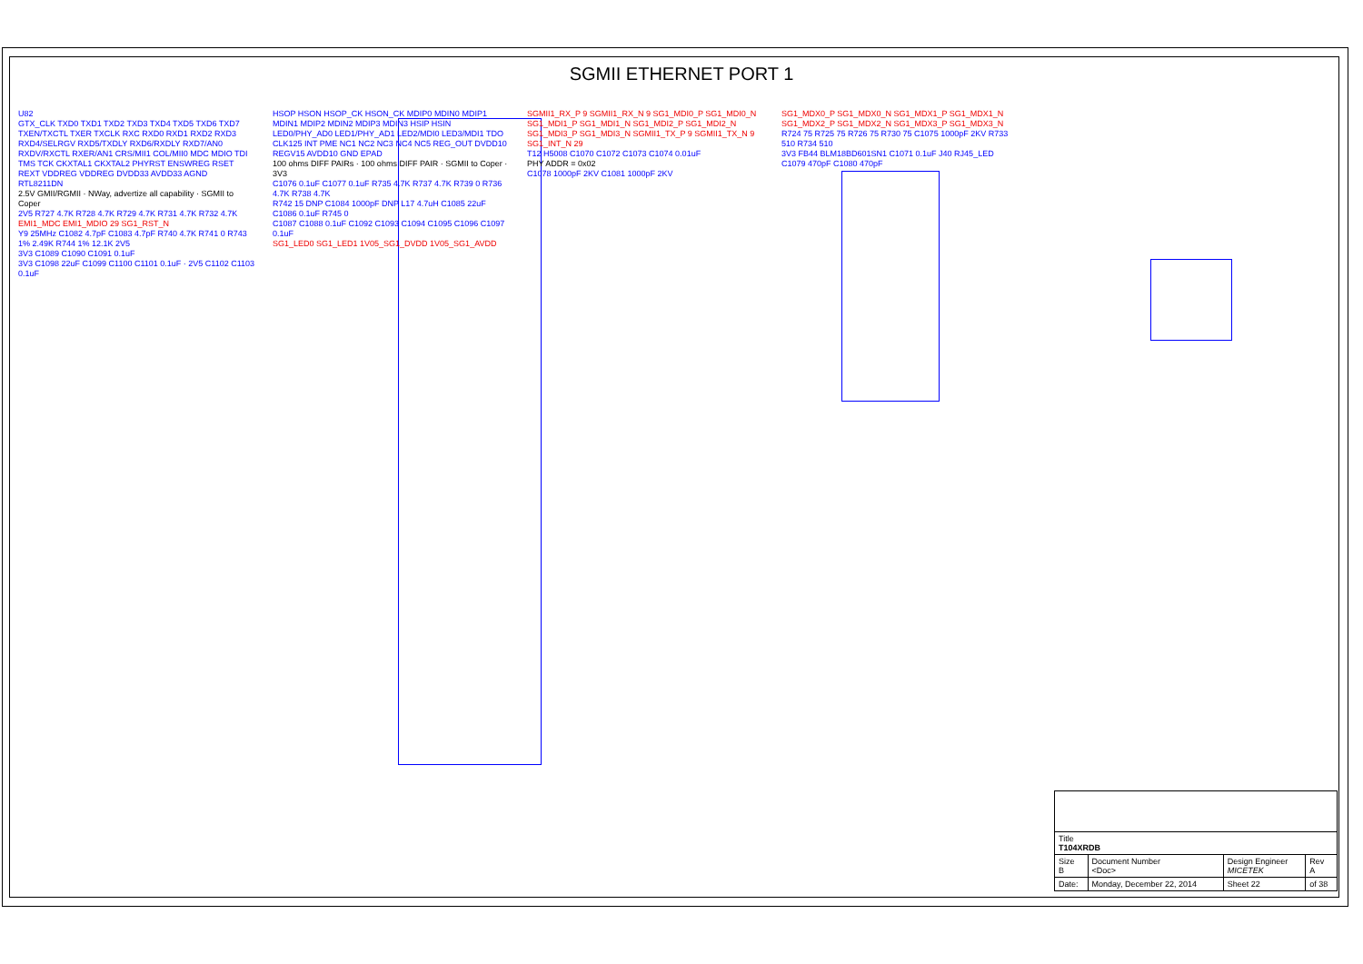SGMII ETHERNET PORT 1
U82
GTX_CLK TXD0 TXD1 TXD2 TXD3 TXD4 TXD5 TXD6 TXD7 TXEN/TXCTL TXER TXCLK RXC RXD0 RXD1 RXD2 RXD3 RXD4/SELRGV RXD5/TXDLY RXD6/RXDLY RXD7/AN0 RXDV/RXCTL RXER/AN1 CRS/MII1 COL/MII0 MDC MDIO TDI TMS TCK CKXTAL1 CKXTAL2 PHYRST ENSWREG RSET REXT VDDREG VDDREG DVDD33 AVDD33 AGND
RTL8211DN
2.5V GMII/RGMII · NWay, advertize all capability · SGMII to Coper
2V5 R727 4.7K R728 4.7K R729 4.7K R731 4.7K R732 4.7K
EMI1_MDC EMI1_MDIO 29 SG1_RST_N
Y9 25MHz C1082 4.7pF C1083 4.7pF R740 4.7K R741 0 R743 1% 2.49K R744 1% 12.1K 2V5
3V3 C1089 C1090 C1091 0.1uF
3V3 C1098 22uF C1099 C1100 C1101 0.1uF · 2V5 C1102 C1103 0.1uF
HSOP HSON HSOP_CK HSON_CK MDIP0 MDIN0 MDIP1 MDIN1 MDIP2 MDIN2 MDIP3 MDIN3 HSIP HSIN LED0/PHY_AD0 LED1/PHY_AD1 LED2/MDI0 LED3/MDI1 TDO CLK125 INT PME NC1 NC2 NC3 NC4 NC5 REG_OUT DVDD10 REGV15 AVDD10 GND EPAD
100 ohms DIFF PAIRs · 100 ohms DIFF PAIR · SGMII to Coper · 3V3
C1076 0.1uF C1077 0.1uF R735 4.7K R737 4.7K R739 0 R736 4.7K R738 4.7K
R742 15 DNP C1084 1000pF DNP L17 4.7uH C1085 22uF C1086 0.1uF R745 0
C1087 C1088 0.1uF C1092 C1093 C1094 C1095 C1096 C1097 0.1uF
SG1_LED0 SG1_LED1 1V05_SG1_DVDD 1V05_SG1_AVDD
SGMII1_RX_P 9 SGMII1_RX_N 9 SG1_MDI0_P SG1_MDI0_N SG1_MDI1_P SG1_MDI1_N SG1_MDI2_P SG1_MDI2_N SG1_MDI3_P SG1_MDI3_N SGMII1_TX_P 9 SGMII1_TX_N 9 SG1_INT_N 29
T12 H5008 C1070 C1072 C1073 C1074 0.01uF
PHY ADDR = 0x02
C1078 1000pF 2KV C1081 1000pF 2KV
SG1_MDX0_P SG1_MDX0_N SG1_MDX1_P SG1_MDX1_N SG1_MDX2_P SG1_MDX2_N SG1_MDX3_P SG1_MDX3_N
R724 75 R725 75 R726 75 R730 75 C1075 1000pF 2KV R733 510 R734 510
3V3 FB44 BLM18BD601SN1 C1071 0.1uF J40 RJ45_LED C1079 470pF C1080 470pF
| Title T104XRDB | | | |
| Size B | Document Number <Doc> | Design Engineer MICETEK | Rev A |
| Date: | Monday, December 22, 2014 | Sheet 22 | of 38 |